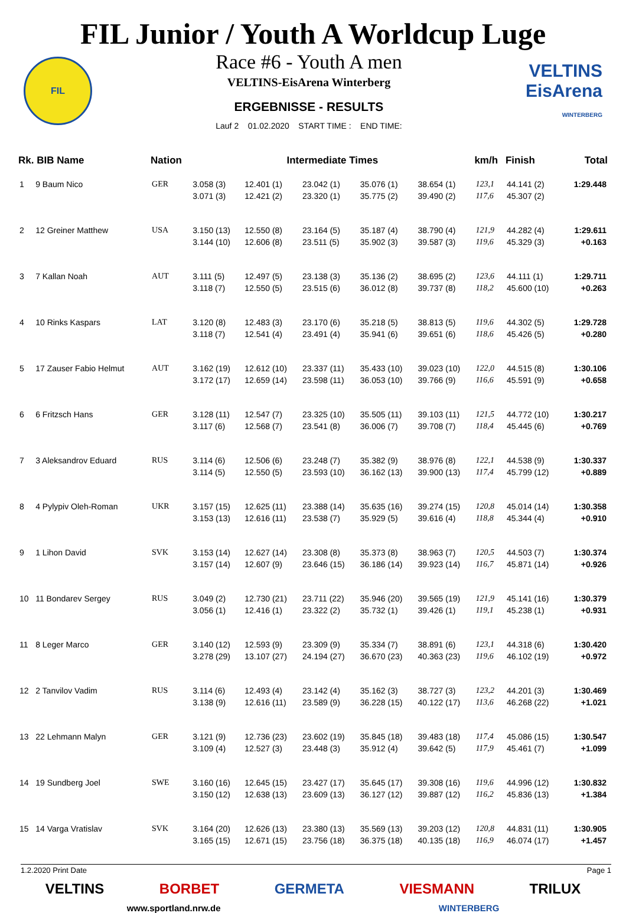FIL Junior / Youth A Worldcup Luge
FIL
Race #6 - Youth A men
VELTINS-EisArena Winterberg
ERGEBNISSE - RESULTS
Lauf 2 01.02.2020 START TIME : END TIME:
VELTINS
EisArena
WINTERBERG
| Rk. BIB Name | | Nation | Intermediate Times | | | | | km/h | Finish | Total |
| --- | --- | --- | --- | --- | --- | --- | --- | --- | --- | --- |
| 1 | 9 Baum Nico | GER | 3.058 (3) | 12.401 (1) | 23.042 (1) | 35.076 (1) | 38.654 (1) | 123,1 | 44.141 (2) | 1:29.448 |
| | | | 3.071 (3) | 12.421 (2) | 23.320 (1) | 35.775 (2) | 39.490 (2) | 117,6 | 45.307 (2) | |
| 2 | 12 Greiner Matthew | USA | 3.150 (13) | 12.550 (8) | 23.164 (5) | 35.187 (4) | 38.790 (4) | 121,9 | 44.282 (4) | 1:29.611 |
| | | | 3.144 (10) | 12.606 (8) | 23.511 (5) | 35.902 (3) | 39.587 (3) | 119,6 | 45.329 (3) | +0.163 |
| 3 | 7 Kallan Noah | AUT | 3.111 (5) | 12.497 (5) | 23.138 (3) | 35.136 (2) | 38.695 (2) | 123,6 | 44.111 (1) | 1:29.711 |
| | | | 3.118 (7) | 12.550 (5) | 23.515 (6) | 36.012 (8) | 39.737 (8) | 118,2 | 45.600 (10) | +0.263 |
| 4 | 10 Rinks Kaspars | LAT | 3.120 (8) | 12.483 (3) | 23.170 (6) | 35.218 (5) | 38.813 (5) | 119,6 | 44.302 (5) | 1:29.728 |
| | | | 3.118 (7) | 12.541 (4) | 23.491 (4) | 35.941 (6) | 39.651 (6) | 118,6 | 45.426 (5) | +0.280 |
| 5 | 17 Zauser Fabio Helmut | AUT | 3.162 (19) | 12.612 (10) | 23.337 (11) | 35.433 (10) | 39.023 (10) | 122,0 | 44.515 (8) | 1:30.106 |
| | | | 3.172 (17) | 12.659 (14) | 23.598 (11) | 36.053 (10) | 39.766 (9) | 116,6 | 45.591 (9) | +0.658 |
| 6 | 6 Fritzsch Hans | GER | 3.128 (11) | 12.547 (7) | 23.325 (10) | 35.505 (11) | 39.103 (11) | 121,5 | 44.772 (10) | 1:30.217 |
| | | | 3.117 (6) | 12.568 (7) | 23.541 (8) | 36.006 (7) | 39.708 (7) | 118,4 | 45.445 (6) | +0.769 |
| 7 | 3 Aleksandrov Eduard | RUS | 3.114 (6) | 12.506 (6) | 23.248 (7) | 35.382 (9) | 38.976 (8) | 122,1 | 44.538 (9) | 1:30.337 |
| | | | 3.114 (5) | 12.550 (5) | 23.593 (10) | 36.162 (13) | 39.900 (13) | 117,4 | 45.799 (12) | +0.889 |
| 8 | 4 Pylypiv Oleh-Roman | UKR | 3.157 (15) | 12.625 (11) | 23.388 (14) | 35.635 (16) | 39.274 (15) | 120,8 | 45.014 (14) | 1:30.358 |
| | | | 3.153 (13) | 12.616 (11) | 23.538 (7) | 35.929 (5) | 39.616 (4) | 118,8 | 45.344 (4) | +0.910 |
| 9 | 1 Lihon David | SVK | 3.153 (14) | 12.627 (14) | 23.308 (8) | 35.373 (8) | 38.963 (7) | 120,5 | 44.503 (7) | 1:30.374 |
| | | | 3.157 (14) | 12.607 (9) | 23.646 (15) | 36.186 (14) | 39.923 (14) | 116,7 | 45.871 (14) | +0.926 |
| 10 | 11 Bondarev Sergey | RUS | 3.049 (2) | 12.730 (21) | 23.711 (22) | 35.946 (20) | 39.565 (19) | 121,9 | 45.141 (16) | 1:30.379 |
| | | | 3.056 (1) | 12.416 (1) | 23.322 (2) | 35.732 (1) | 39.426 (1) | 119,1 | 45.238 (1) | +0.931 |
| 11 | 8 Leger Marco | GER | 3.140 (12) | 12.593 (9) | 23.309 (9) | 35.334 (7) | 38.891 (6) | 123,1 | 44.318 (6) | 1:30.420 |
| | | | 3.278 (29) | 13.107 (27) | 24.194 (27) | 36.670 (23) | 40.363 (23) | 119,6 | 46.102 (19) | +0.972 |
| 12 | 2 Tanvilov Vadim | RUS | 3.114 (6) | 12.493 (4) | 23.142 (4) | 35.162 (3) | 38.727 (3) | 123,2 | 44.201 (3) | 1:30.469 |
| | | | 3.138 (9) | 12.616 (11) | 23.589 (9) | 36.228 (15) | 40.122 (17) | 113,6 | 46.268 (22) | +1.021 |
| 13 | 22 Lehmann Malyn | GER | 3.121 (9) | 12.736 (23) | 23.602 (19) | 35.845 (18) | 39.483 (18) | 117,4 | 45.086 (15) | 1:30.547 |
| | | | 3.109 (4) | 12.527 (3) | 23.448 (3) | 35.912 (4) | 39.642 (5) | 117,9 | 45.461 (7) | +1.099 |
| 14 | 19 Sundberg Joel | SWE | 3.160 (16) | 12.645 (15) | 23.427 (17) | 35.645 (17) | 39.308 (16) | 119,6 | 44.996 (12) | 1:30.832 |
| | | | 3.150 (12) | 12.638 (13) | 23.609 (13) | 36.127 (12) | 39.887 (12) | 116,2 | 45.836 (13) | +1.384 |
| 15 | 14 Varga Vratislav | SVK | 3.164 (20) | 12.626 (13) | 23.380 (13) | 35.569 (13) | 39.203 (12) | 120,8 | 44.831 (11) | 1:30.905 |
| | | | 3.165 (15) | 12.671 (15) | 23.756 (18) | 36.375 (18) | 40.135 (18) | 116,9 | 46.074 (17) | +1.457 |
1.2.2020 Print Date Page 1
VELTINS BORBET GERMETA VIESMANN TRILUX
www.sportland.nrw.de WINTERBERG